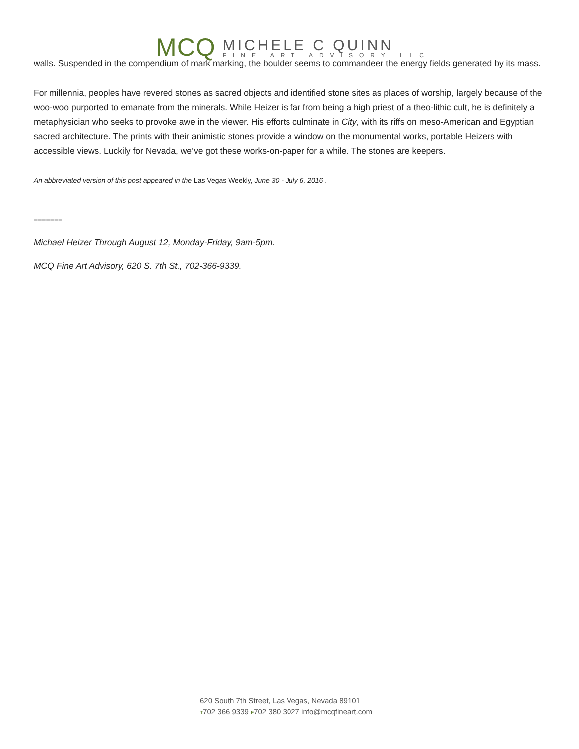MCQ
MICHELE C QUINN
FINE ART ADVISORY LLC
walls. Suspended in the compendium of mark marking, the boulder seems to commandeer the energy fields generated by its mass.
For millennia, peoples have revered stones as sacred objects and identified stone sites as places of worship, largely because of the woo-woo purported to emanate from the minerals. While Heizer is far from being a high priest of a theo-lithic cult, he is definitely a metaphysician who seeks to provoke awe in the viewer. His efforts culminate in City, with its riffs on meso-American and Egyptian sacred architecture. The prints with their animistic stones provide a window on the monumental works, portable Heizers with accessible views. Luckily for Nevada, we’ve got these works-on-paper for a while. The stones are keepers.
An abbreviated version of this post appeared in the Las Vegas Weekly, June 30 - July 6, 2016 .
=======
Michael Heizer Through August 12, Monday-Friday, 9am-5pm.
MCQ Fine Art Advisory, 620 S. 7th St., 702-366-9339.
620 South 7th Street, Las Vegas, Nevada 89101
T702 366 9339 F702 380 3027 info@mcqfineart.com